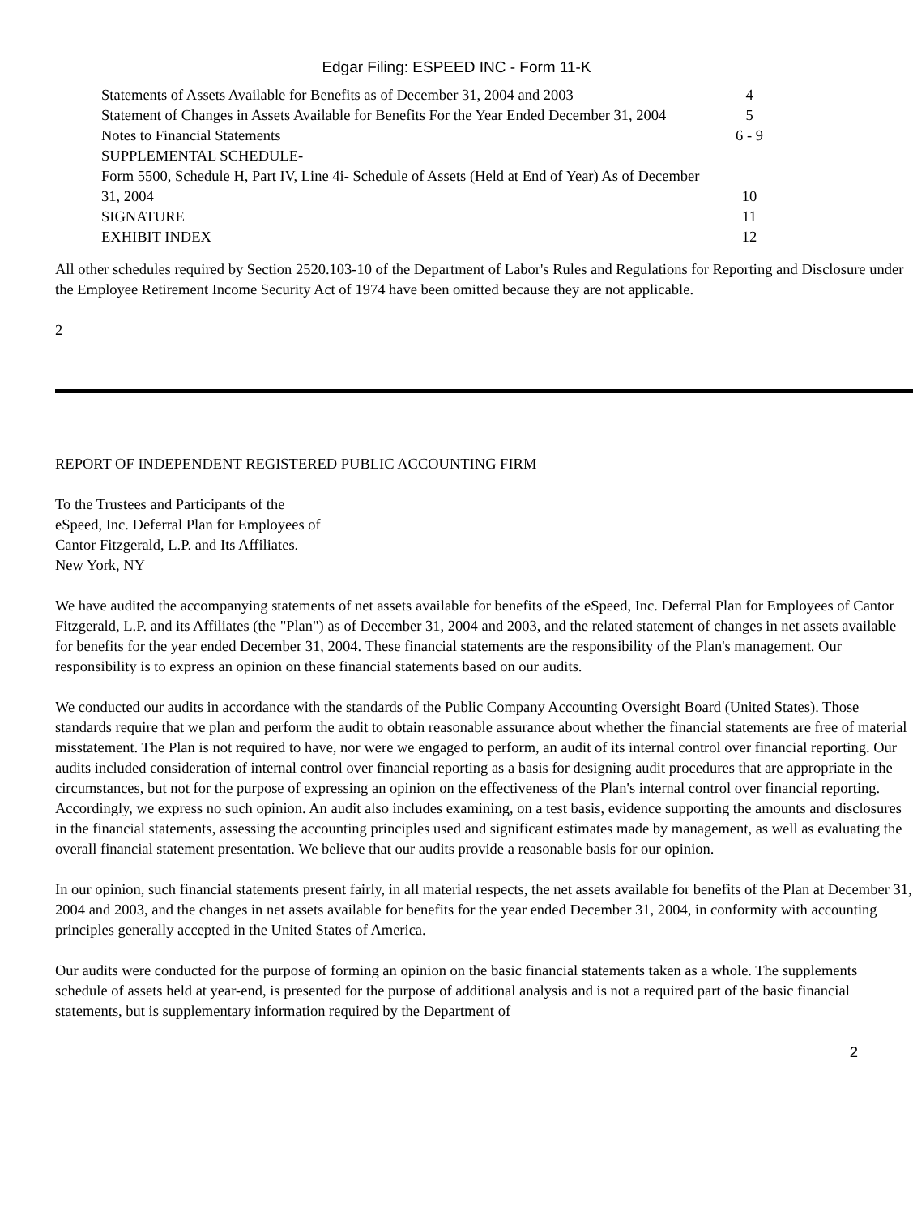Edgar Filing: ESPEED INC - Form 11-K
| Statements of Assets Available for Benefits as of December 31, 2004 and 2003 | 4 |
| Statement of Changes in Assets Available for Benefits For the Year Ended December 31, 2004 | 5 |
| Notes to Financial Statements | 6 - 9 |
| SUPPLEMENTAL SCHEDULE- | |
| Form 5500, Schedule H, Part IV, Line 4i- Schedule of Assets (Held at End of Year) As of December 31, 2004 | 10 |
| SIGNATURE | 11 |
| EXHIBIT INDEX | 12 |
All other schedules required by Section 2520.103-10 of the Department of Labor's Rules and Regulations for Reporting and Disclosure under the Employee Retirement Income Security Act of 1974 have been omitted because they are not applicable.
2
REPORT OF INDEPENDENT REGISTERED PUBLIC ACCOUNTING FIRM
To the Trustees and Participants of the
eSpeed, Inc. Deferral Plan for Employees of
Cantor Fitzgerald, L.P. and Its Affiliates.
New York, NY
We have audited the accompanying statements of net assets available for benefits of the eSpeed, Inc. Deferral Plan for Employees of Cantor Fitzgerald, L.P. and its Affiliates (the "Plan") as of December 31, 2004 and 2003, and the related statement of changes in net assets available for benefits for the year ended December 31, 2004. These financial statements are the responsibility of the Plan's management. Our responsibility is to express an opinion on these financial statements based on our audits.
We conducted our audits in accordance with the standards of the Public Company Accounting Oversight Board (United States). Those standards require that we plan and perform the audit to obtain reasonable assurance about whether the financial statements are free of material misstatement. The Plan is not required to have, nor were we engaged to perform, an audit of its internal control over financial reporting. Our audits included consideration of internal control over financial reporting as a basis for designing audit procedures that are appropriate in the circumstances, but not for the purpose of expressing an opinion on the effectiveness of the Plan's internal control over financial reporting. Accordingly, we express no such opinion. An audit also includes examining, on a test basis, evidence supporting the amounts and disclosures in the financial statements, assessing the accounting principles used and significant estimates made by management, as well as evaluating the overall financial statement presentation. We believe that our audits provide a reasonable basis for our opinion.
In our opinion, such financial statements present fairly, in all material respects, the net assets available for benefits of the Plan at December 31, 2004 and 2003, and the changes in net assets available for benefits for the year ended December 31, 2004, in conformity with accounting principles generally accepted in the United States of America.
Our audits were conducted for the purpose of forming an opinion on the basic financial statements taken as a whole. The supplements schedule of assets held at year-end, is presented for the purpose of additional analysis and is not a required part of the basic financial statements, but is supplementary information required by the Department of
2